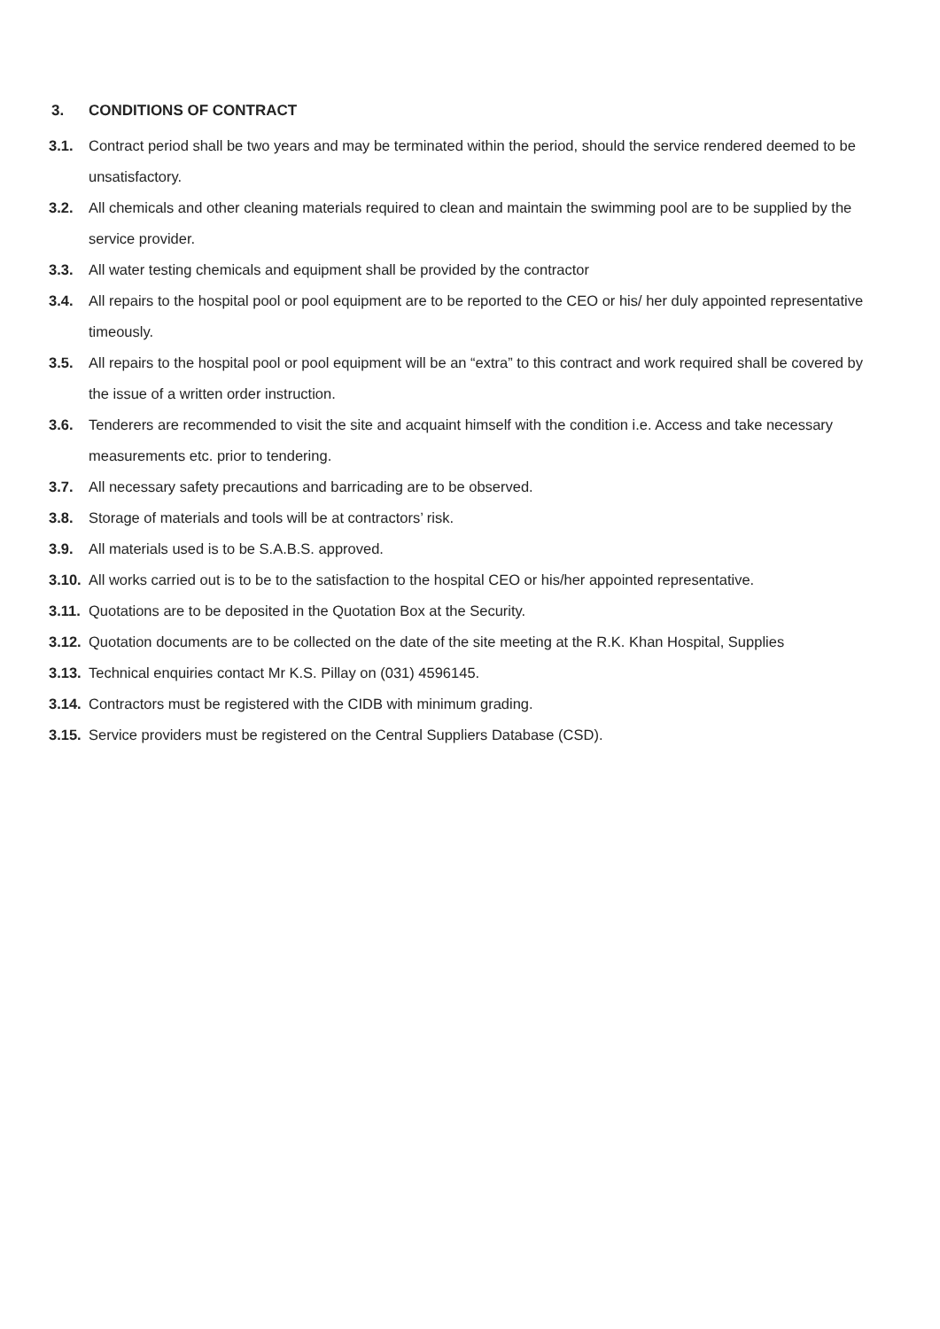3. CONDITIONS OF CONTRACT
3.1. Contract period shall be two years and may be terminated within the period, should the service rendered deemed to be unsatisfactory.
3.2. All chemicals and other cleaning materials required to clean and maintain the swimming pool are to be supplied by the service provider.
3.3. All water testing chemicals and equipment shall be provided by the contractor
3.4. All repairs to the hospital pool or pool equipment are to be reported to the CEO or his/ her duly appointed representative timeously.
3.5. All repairs to the hospital pool or pool equipment will be an “extra” to this contract and work required shall be covered by the issue of a written order instruction.
3.6. Tenderers are recommended to visit the site and acquaint himself with the condition i.e. Access and take necessary measurements etc. prior to tendering.
3.7. All necessary safety precautions and barricading are to be observed.
3.8. Storage of materials and tools will be at contractors’ risk.
3.9. All materials used is to be S.A.B.S. approved.
3.10.
All works carried out is to be to the satisfaction to the hospital CEO or his/her appointed representative.
3.11.
Quotations are to be deposited in the Quotation Box at the Security.
3.12.
Quotation documents are to be collected on the date of the site meeting at the R.K. Khan Hospital, Supplies
3.13.
Technical enquiries contact Mr K.S. Pillay on (031) 4596145.
3.14.
Contractors must be registered with the CIDB with minimum grading.
3.15.
Service providers must be registered on the Central Suppliers Database (CSD).